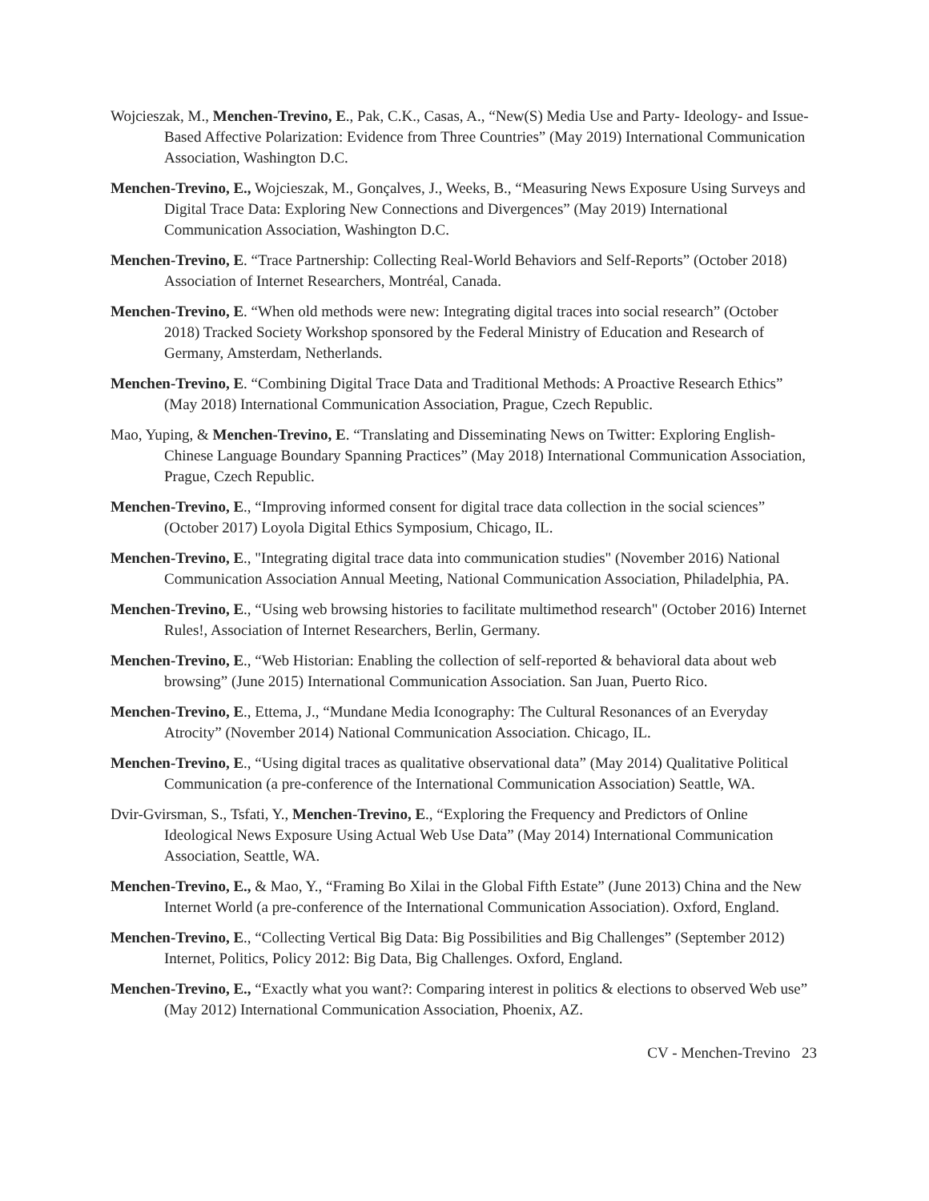Wojcieszak, M., Menchen-Trevino, E., Pak, C.K., Casas, A., “New(S) Media Use and Party- Ideology- and Issue-Based Affective Polarization: Evidence from Three Countries” (May 2019) International Communication Association, Washington D.C.
Menchen-Trevino, E., Wojcieszak, M., Gonçalves, J., Weeks, B., “Measuring News Exposure Using Surveys and Digital Trace Data: Exploring New Connections and Divergences” (May 2019) International Communication Association, Washington D.C.
Menchen-Trevino, E. “Trace Partnership: Collecting Real-World Behaviors and Self-Reports” (October 2018) Association of Internet Researchers, Montréal, Canada.
Menchen-Trevino, E. “When old methods were new: Integrating digital traces into social research” (October 2018) Tracked Society Workshop sponsored by the Federal Ministry of Education and Research of Germany, Amsterdam, Netherlands.
Menchen-Trevino, E. “Combining Digital Trace Data and Traditional Methods: A Proactive Research Ethics” (May 2018) International Communication Association, Prague, Czech Republic.
Mao, Yuping, & Menchen-Trevino, E. “Translating and Disseminating News on Twitter: Exploring English-Chinese Language Boundary Spanning Practices” (May 2018) International Communication Association, Prague, Czech Republic.
Menchen-Trevino, E., “Improving informed consent for digital trace data collection in the social sciences” (October 2017) Loyola Digital Ethics Symposium, Chicago, IL.
Menchen-Trevino, E., "Integrating digital trace data into communication studies" (November 2016) National Communication Association Annual Meeting, National Communication Association, Philadelphia, PA.
Menchen-Trevino, E., “Using web browsing histories to facilitate multimethod research" (October 2016) Internet Rules!, Association of Internet Researchers, Berlin, Germany.
Menchen-Trevino, E., “Web Historian: Enabling the collection of self-reported & behavioral data about web browsing” (June 2015) International Communication Association. San Juan, Puerto Rico.
Menchen-Trevino, E., Ettema, J., “Mundane Media Iconography: The Cultural Resonances of an Everyday Atrocity” (November 2014) National Communication Association. Chicago, IL.
Menchen-Trevino, E., “Using digital traces as qualitative observational data” (May 2014) Qualitative Political Communication (a pre-conference of the International Communication Association) Seattle, WA.
Dvir-Gvirsman, S., Tsfati, Y., Menchen-Trevino, E., “Exploring the Frequency and Predictors of Online Ideological News Exposure Using Actual Web Use Data” (May 2014) International Communication Association, Seattle, WA.
Menchen-Trevino, E., & Mao, Y., “Framing Bo Xilai in the Global Fifth Estate” (June 2013) China and the New Internet World (a pre-conference of the International Communication Association). Oxford, England.
Menchen-Trevino, E., “Collecting Vertical Big Data: Big Possibilities and Big Challenges” (September 2012) Internet, Politics, Policy 2012: Big Data, Big Challenges. Oxford, England.
Menchen-Trevino, E., “Exactly what you want?: Comparing interest in politics & elections to observed Web use” (May 2012) International Communication Association, Phoenix, AZ.
CV - Menchen-Trevino 23